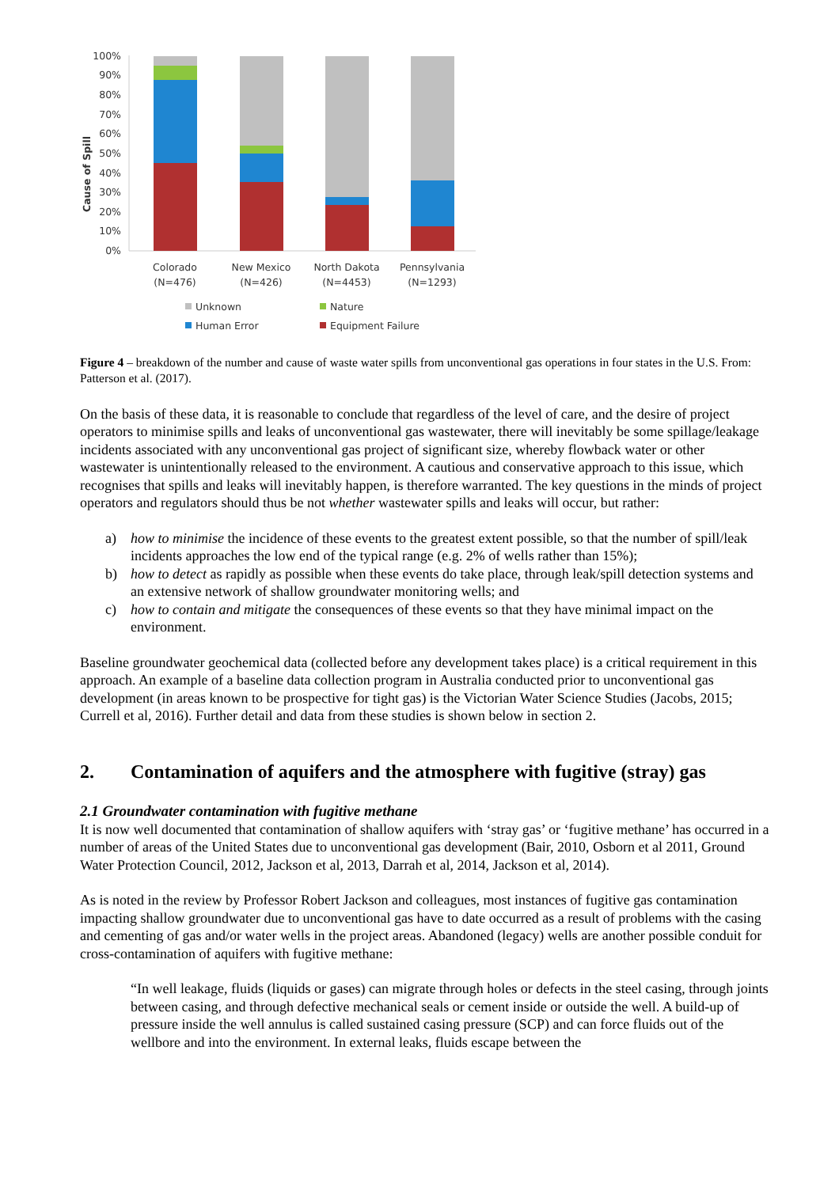Cause of Spill
100%
90%
80%
70%
60%
50%
40%
30%
20%
10%
0%
Colorado
(N=476)
New Mexico
(N=426)
North Dakota
(N=4453)
Pennsylvania
(N=1293)
Unknown
Nature
Human Error
Equipment Failure
Figure 4 – breakdown of the number and cause of waste water spills from unconventional gas operations in four states in the U.S. From: Patterson et al. (2017).
On the basis of these data, it is reasonable to conclude that regardless of the level of care, and the desire of project operators to minimise spills and leaks of unconventional gas wastewater, there will inevitably be some spillage/leakage incidents associated with any unconventional gas project of significant size, whereby flowback water or other wastewater is unintentionally released to the environment. A cautious and conservative approach to this issue, which recognises that spills and leaks will inevitably happen, is therefore warranted. The key questions in the minds of project operators and regulators should thus be not whether wastewater spills and leaks will occur, but rather:
a) how to minimise the incidence of these events to the greatest extent possible, so that the number of spill/leak incidents approaches the low end of the typical range (e.g. 2% of wells rather than 15%);
b) how to detect as rapidly as possible when these events do take place, through leak/spill detection systems and an extensive network of shallow groundwater monitoring wells; and
c) how to contain and mitigate the consequences of these events so that they have minimal impact on the environment.
Baseline groundwater geochemical data (collected before any development takes place) is a critical requirement in this approach. An example of a baseline data collection program in Australia conducted prior to unconventional gas development (in areas known to be prospective for tight gas) is the Victorian Water Science Studies (Jacobs, 2015; Currell et al, 2016). Further detail and data from these studies is shown below in section 2.
2. Contamination of aquifers and the atmosphere with fugitive (stray) gas
2.1 Groundwater contamination with fugitive methane
It is now well documented that contamination of shallow aquifers with ‘stray gas’ or ‘fugitive methane’ has occurred in a number of areas of the United States due to unconventional gas development (Bair, 2010, Osborn et al 2011, Ground Water Protection Council, 2012, Jackson et al, 2013, Darrah et al, 2014, Jackson et al, 2014).
As is noted in the review by Professor Robert Jackson and colleagues, most instances of fugitive gas contamination impacting shallow groundwater due to unconventional gas have to date occurred as a result of problems with the casing and cementing of gas and/or water wells in the project areas. Abandoned (legacy) wells are another possible conduit for cross-contamination of aquifers with fugitive methane:
“In well leakage, fluids (liquids or gases) can migrate through holes or defects in the steel casing, through joints between casing, and through defective mechanical seals or cement inside or outside the well. A build-up of pressure inside the well annulus is called sustained casing pressure (SCP) and can force fluids out of the wellbore and into the environment. In external leaks, fluids escape between the